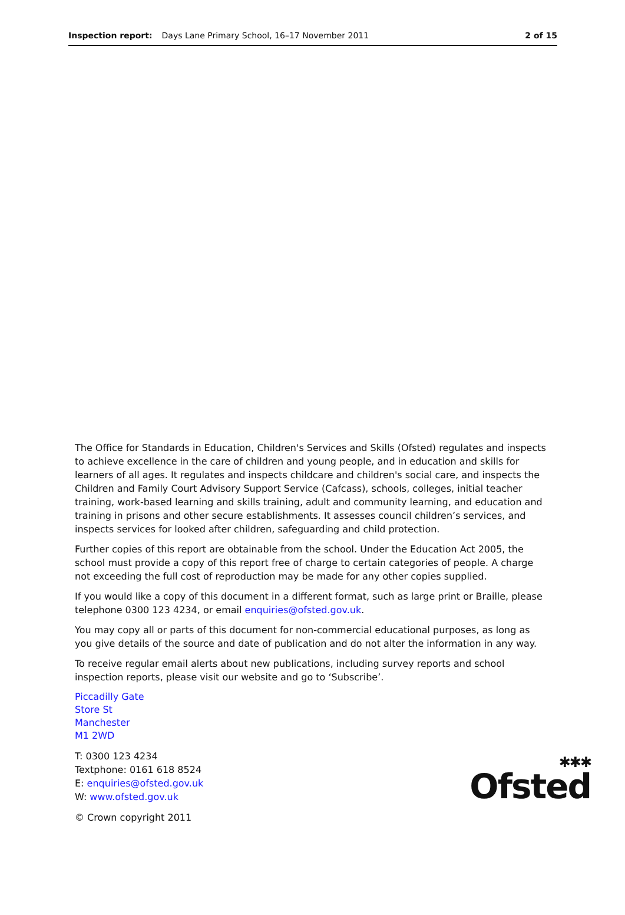Inspection report: Days Lane Primary School, 16–17 November 2011 2 of 15
The Office for Standards in Education, Children's Services and Skills (Ofsted) regulates and inspects to achieve excellence in the care of children and young people, and in education and skills for learners of all ages. It regulates and inspects childcare and children's social care, and inspects the Children and Family Court Advisory Support Service (Cafcass), schools, colleges, initial teacher training, work-based learning and skills training, adult and community learning, and education and training in prisons and other secure establishments. It assesses council children’s services, and inspects services for looked after children, safeguarding and child protection.
Further copies of this report are obtainable from the school. Under the Education Act 2005, the school must provide a copy of this report free of charge to certain categories of people. A charge not exceeding the full cost of reproduction may be made for any other copies supplied.
If you would like a copy of this document in a different format, such as large print or Braille, please telephone 0300 123 4234, or email enquiries@ofsted.gov.uk.
You may copy all or parts of this document for non-commercial educational purposes, as long as you give details of the source and date of publication and do not alter the information in any way.
To receive regular email alerts about new publications, including survey reports and school inspection reports, please visit our website and go to ‘Subscribe’.
Piccadilly Gate
Store St
Manchester
M1 2WD
T: 0300 123 4234
Textphone: 0161 618 8524
E: enquiries@ofsted.gov.uk
W: www.ofsted.gov.uk
✱✱✱
Ofsted
© Crown copyright 2011